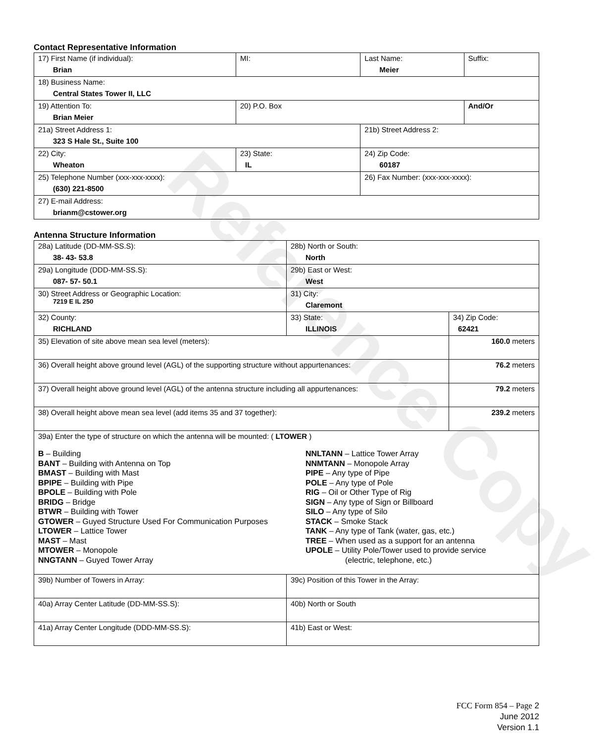Reference Copy
Contact Representative Information
| 17) First Name (if individual): Brian | MI: | Last Name: Meier | Suffix: |
| 18) Business Name: Central States Tower II, LLC | | | |
| 19) Attention To: Brian Meier | 20) P.O. Box | | And/Or |
| 21a) Street Address 1: 323 S Hale St., Suite 100 | | 21b) Street Address 2: | |
| 22) City: Wheaton | 23) State: IL | 24) Zip Code: 60187 | |
| 25) Telephone Number (xxx-xxx-xxxx): (630) 221-8500 | | 26) Fax Number: (xxx-xxx-xxxx): | |
| 27) E-mail Address: brianm@cstower.org | | | |
Antenna Structure Information
| 28a) Latitude (DD-MM-SS.S): 38- 43- 53.8 | | 28b) North or South: North | | |
| 29a) Longitude (DDD-MM-SS.S): 087- 57- 50.1 | | 29b) East or West: West | | |
| 30) Street Address or Geographic Location: 7219 E IL 250 | | 31) City: Claremont | | |
| 32) County: RICHLAND | 33) State: ILLINOIS | | 34) Zip Code: 62421 | |
| 35) Elevation of site above mean sea level (meters): | | | | 160.0 meters |
| 36) Overall height above ground level (AGL) of the supporting structure without appurtenances: | | | | 76.2 meters |
| 37) Overall height above ground level (AGL) of the antenna structure including all appurtenances: | | | | 79.2 meters |
| 38) Overall height above mean sea level (add items 35 and 37 together): | | | | 239.2 meters |
| 39a) Enter the type of structure on which the antenna will be mounted: ( LTOWER ) B – Building BANT – Building with Antenna on Top BMAST – Building with Mast BPIPE – Building with Pipe BPOLE – Building with Pole BRIDG – Bridge BTWR – Building with Tower GTOWER – Guyed Structure Used For Communication Purposes LTOWER – Lattice Tower MAST – Mast MTOWER – Monopole NNGTANN – Guyed Tower Array NNLTANN – Lattice Tower Array NNMTANN – Monopole Array PIPE – Any type of Pipe POLE – Any type of Pole RIG – Oil or Other Type of Rig SIGN – Any type of Sign or Billboard SILO – Any type of Silo STACK – Smoke Stack TANK – Any type of Tank (water, gas, etc.) TREE – When used as a support for an antenna UPOLE – Utility Pole/Tower used to provide service (electric, telephone, etc.) | | | | |
| 39b) Number of Towers in Array: | | 39c) Position of this Tower in the Array: | | |
| 40a) Array Center Latitude (DD-MM-SS.S): | | 40b) North or South | | |
| 41a) Array Center Longitude (DDD-MM-SS.S): | | 41b) East or West: | | |
FCC Form 854 – Page 2
June 2012
Version 1.1